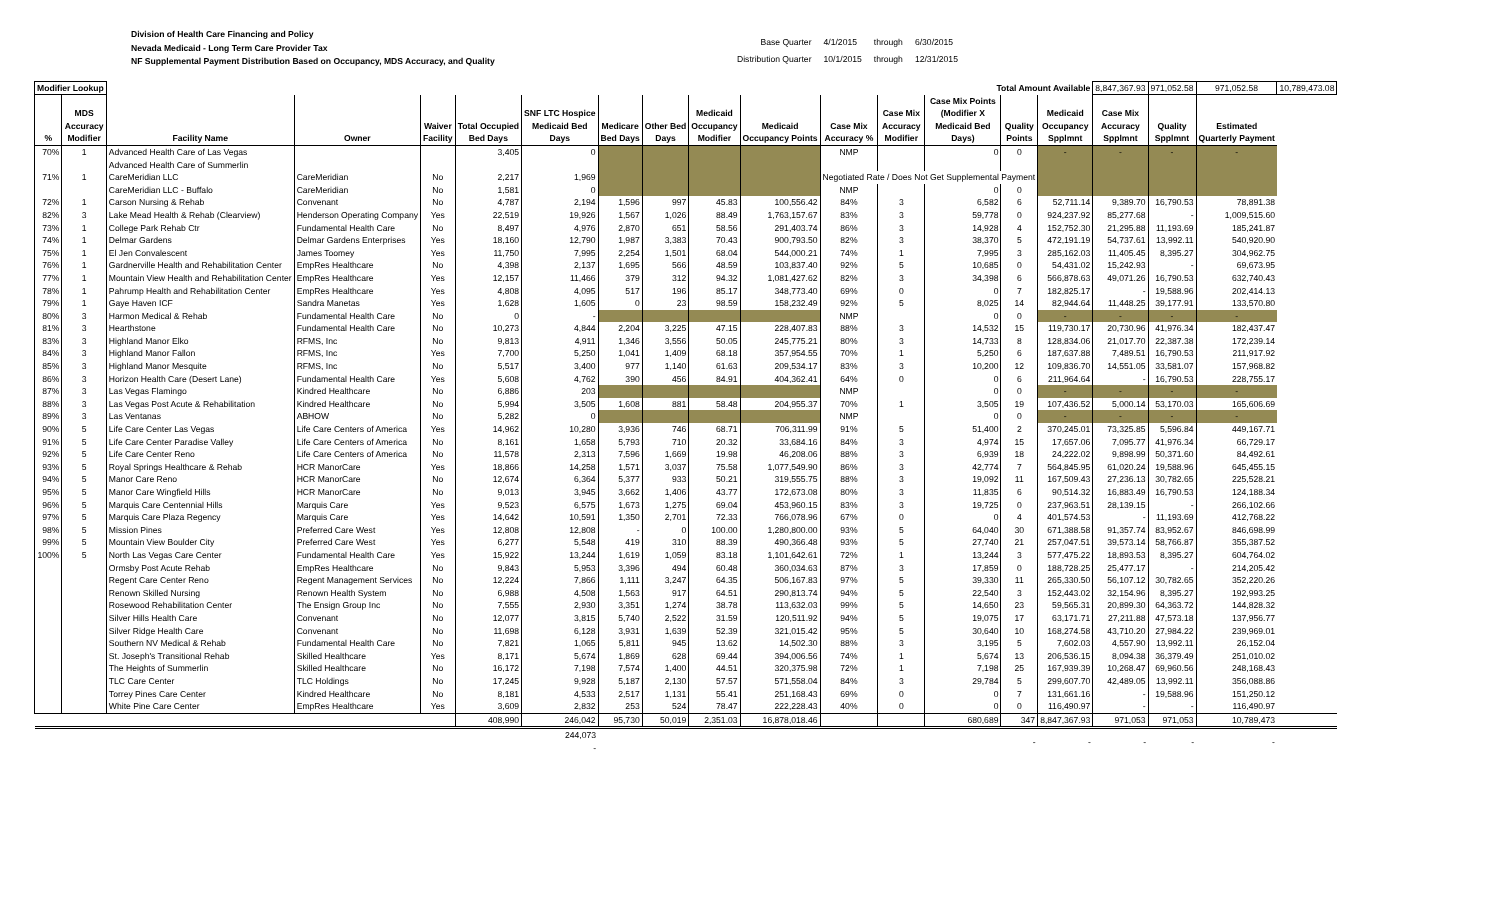Division of Health Care Financing and Policy
Nevada Medicaid - Long Term Care Provider Tax
NF Supplemental Payment Distribution Based on Occupancy, MDS Accuracy, and Quality
| Base Quarter | 4/1/2015 | through | 6/30/2015 |
| Distribution Quarter | 10/1/2015 | through | 12/31/2015 |
| Modifier Lookup | | Total Amount Available | | | | | | | | | | | | | | 8,847,367.93 | 971,052.58 | 971,052.58 | 10,789,473.08 |
| --- | --- | --- | --- | --- | --- | --- | --- | --- | --- | --- | --- | --- | --- | --- | --- | --- | --- | --- | --- |
| % | MDS Accuracy Modifier | Facility Name | Owner | Waiver Facility | Total Occupied Bed Days | SNF LTC Hospice Medicaid Bed Days | Medicare Bed Days | Other Bed Days | Medicaid Occupancy Modifier | Medicaid Occupancy Points | Case Mix Accuracy % | Case Mix Accuracy Modifier | Case Mix Points (Modifier X Medicaid Bed Days) | Quality Points | Medicaid Occupancy Spplmnt | Case Mix Accuracy Spplmnt | Quality Spplmnt | Estimated Quarterly Payment | |
| 70% | 1 | Advanced Health Care of Las Vegas | | | 3,405 | 0 | | | | | NMP | | 0 | 0 | - | - | - | - | |
| | | Advanced Health Care of Summerlin | | | | | | | | | | | | | | | | | |
| 71% | 1 | CareMeridian LLC | CareMeridian | No | 2,217 | 1,969 | | | | | Negotiated Rate / Does Not Get Supplemental Payment | | | | | | | | |
| | | CareMeridian LLC - Buffalo | CareMeridian | No | 1,581 | 0 | | | | | NMP | | 0 | 0 | | | | | |
| 72% | 1 | Carson Nursing & Rehab | Convenant | No | 4,787 | 2,194 | 1,596 | 997 | 45.83 | 100,556.42 | 84% | 3 | 6,582 | 6 | 52,711.14 | 9,389.70 | 16,790.53 | 78,891.38 | |
| 82% | 3 | Lake Mead Health & Rehab (Clearview) | Henderson Operating Company | Yes | 22,519 | 19,926 | 1,567 | 1,026 | 88.49 | 1,763,157.67 | 83% | 3 | 59,778 | 0 | 924,237.92 | 85,277.68 | - | 1,009,515.60 | |
| 73% | 1 | College Park Rehab Ctr | Fundamental Health Care | No | 8,497 | 4,976 | 2,870 | 651 | 58.56 | 291,403.74 | 86% | 3 | 14,928 | 4 | 152,752.30 | 21,295.88 | 11,193.69 | 185,241.87 | |
| 74% | 1 | Delmar Gardens | Delmar Gardens Enterprises | Yes | 18,160 | 12,790 | 1,987 | 3,383 | 70.43 | 900,793.50 | 82% | 3 | 38,370 | 5 | 472,191.19 | 54,737.61 | 13,992.11 | 540,920.90 | |
| 75% | 1 | El Jen Convalescent | James Toomey | Yes | 11,750 | 7,995 | 2,254 | 1,501 | 68.04 | 544,000.21 | 74% | 1 | 7,995 | 3 | 285,162.03 | 11,405.45 | 8,395.27 | 304,962.75 | |
| 76% | 1 | Gardnerville Health and Rehabilitation Center | EmpRes Healthcare | No | 4,398 | 2,137 | 1,695 | 566 | 48.59 | 103,837.40 | 92% | 5 | 10,685 | 0 | 54,431.02 | 15,242.93 | - | 69,673.95 | |
| 77% | 1 | Mountain View Health and Rehabilitation Center | EmpRes Healthcare | Yes | 12,157 | 11,466 | 379 | 312 | 94.32 | 1,081,427.62 | 82% | 3 | 34,398 | 6 | 566,878.63 | 49,071.26 | 16,790.53 | 632,740.43 | |
| 78% | 1 | Pahrump Health and Rehabilitation Center | EmpRes Healthcare | Yes | 4,808 | 4,095 | 517 | 196 | 85.17 | 348,773.40 | 69% | 0 | 0 | 7 | 182,825.17 | - | 19,588.96 | 202,414.13 | |
| 79% | 1 | Gaye Haven ICF | Sandra Manetas | Yes | 1,628 | 1,605 | 0 | 23 | 98.59 | 158,232.49 | 92% | 5 | 8,025 | 14 | 82,944.64 | 11,448.25 | 39,177.91 | 133,570.80 | |
| 80% | 3 | Harmon Medical & Rehab | Fundamental Health Care | No | 0 | - | | | | | NMP | | 0 | 0 | - | - | - | - | |
| 81% | 3 | Hearthstone | Fundamental Health Care | No | 10,273 | 4,844 | 2,204 | 3,225 | 47.15 | 228,407.83 | 88% | 3 | 14,532 | 15 | 119,730.17 | 20,730.96 | 41,976.34 | 182,437.47 | |
| 83% | 3 | Highland Manor Elko | RFMS, Inc | No | 9,813 | 4,911 | 1,346 | 3,556 | 50.05 | 245,775.21 | 80% | 3 | 14,733 | 8 | 128,834.06 | 21,017.70 | 22,387.38 | 172,239.14 | |
| 84% | 3 | Highland Manor Fallon | RFMS, Inc | Yes | 7,700 | 5,250 | 1,041 | 1,409 | 68.18 | 357,954.55 | 70% | 1 | 5,250 | 6 | 187,637.88 | 7,489.51 | 16,790.53 | 211,917.92 | |
| 85% | 3 | Highland Manor Mesquite | RFMS, Inc | No | 5,517 | 3,400 | 977 | 1,140 | 61.63 | 209,534.17 | 83% | 3 | 10,200 | 12 | 109,836.70 | 14,551.05 | 33,581.07 | 157,968.82 | |
| 86% | 3 | Horizon Health Care (Desert Lane) | Fundamental Health Care | Yes | 5,608 | 4,762 | 390 | 456 | 84.91 | 404,362.41 | 64% | 0 | 0 | 6 | 211,964.64 | - | 16,790.53 | 228,755.17 | |
| 87% | 3 | Las Vegas Flamingo | Kindred Healthcare | No | 6,886 | 203 | | | | | NMP | | 0 | 0 | - | - | - | - | |
| 88% | 3 | Las Vegas Post Acute & Rehabilitation | Kindred Healthcare | No | 5,994 | 3,505 | 1,608 | 881 | 58.48 | 204,955.37 | 70% | 1 | 3,505 | 19 | 107,436.52 | 5,000.14 | 53,170.03 | 165,606.69 | |
| 89% | 3 | Las Ventanas | ABHOW | No | 5,282 | 0 | | | | | NMP | | 0 | 0 | - | - | - | - | |
| 90% | 5 | Life Care Center Las Vegas | Life Care Centers of America | Yes | 14,962 | 10,280 | 3,936 | 746 | 68.71 | 706,311.99 | 91% | 5 | 51,400 | 2 | 370,245.01 | 73,325.85 | 5,596.84 | 449,167.71 | |
| 91% | 5 | Life Care Center Paradise Valley | Life Care Centers of America | No | 8,161 | 1,658 | 5,793 | 710 | 20.32 | 33,684.16 | 84% | 3 | 4,974 | 15 | 17,657.06 | 7,095.77 | 41,976.34 | 66,729.17 | |
| 92% | 5 | Life Care Center Reno | Life Care Centers of America | No | 11,578 | 2,313 | 7,596 | 1,669 | 19.98 | 46,208.06 | 88% | 3 | 6,939 | 18 | 24,222.02 | 9,898.99 | 50,371.60 | 84,492.61 | |
| 93% | 5 | Royal Springs Healthcare & Rehab | HCR ManorCare | Yes | 18,866 | 14,258 | 1,571 | 3,037 | 75.58 | 1,077,549.90 | 86% | 3 | 42,774 | 7 | 564,845.95 | 61,020.24 | 19,588.96 | 645,455.15 | |
| 94% | 5 | Manor Care Reno | HCR ManorCare | No | 12,674 | 6,364 | 5,377 | 933 | 50.21 | 319,555.75 | 88% | 3 | 19,092 | 11 | 167,509.43 | 27,236.13 | 30,782.65 | 225,528.21 | |
| 95% | 5 | Manor Care Wingfield Hills | HCR ManorCare | No | 9,013 | 3,945 | 3,662 | 1,406 | 43.77 | 172,673.08 | 80% | 3 | 11,835 | 6 | 90,514.32 | 16,883.49 | 16,790.53 | 124,188.34 | |
| 96% | 5 | Marquis Care Centennial Hills | Marquis Care | Yes | 9,523 | 6,575 | 1,673 | 1,275 | 69.04 | 453,960.15 | 83% | 3 | 19,725 | 0 | 237,963.51 | 28,139.15 | - | 266,102.66 | |
| 97% | 5 | Marquis Care Plaza Regency | Marquis Care | Yes | 14,642 | 10,591 | 1,350 | 2,701 | 72.33 | 766,078.96 | 67% | 0 | 0 | 4 | 401,574.53 | - | 11,193.69 | 412,768.22 | |
| 98% | 5 | Mission Pines | Preferred Care West | Yes | 12,808 | 12,808 | - | 0 | 100.00 | 1,280,800.00 | 93% | 5 | 64,040 | 30 | 671,388.58 | 91,357.74 | 83,952.67 | 846,698.99 | |
| 99% | 5 | Mountain View Boulder City | Preferred Care West | Yes | 6,277 | 5,548 | 419 | 310 | 88.39 | 490,366.48 | 93% | 5 | 27,740 | 21 | 257,047.51 | 39,573.14 | 58,766.87 | 355,387.52 | |
| 100% | 5 | North Las Vegas Care Center | Fundamental Health Care | Yes | 15,922 | 13,244 | 1,619 | 1,059 | 83.18 | 1,101,642.61 | 72% | 1 | 13,244 | 3 | 577,475.22 | 18,893.53 | 8,395.27 | 604,764.02 | |
| | | Ormsby Post Acute Rehab | EmpRes Healthcare | No | 9,843 | 5,953 | 3,396 | 494 | 60.48 | 360,034.63 | 87% | 3 | 17,859 | 0 | 188,728.25 | 25,477.17 | - | 214,205.42 | |
| | | Regent Care Center Reno | Regent Management Services | No | 12,224 | 7,866 | 1,111 | 3,247 | 64.35 | 506,167.83 | 97% | 5 | 39,330 | 11 | 265,330.50 | 56,107.12 | 30,782.65 | 352,220.26 | |
| | | Renown Skilled Nursing | Renown Health System | No | 6,988 | 4,508 | 1,563 | 917 | 64.51 | 290,813.74 | 94% | 5 | 22,540 | 3 | 152,443.02 | 32,154.96 | 8,395.27 | 192,993.25 | |
| | | Rosewood Rehabilitation Center | The Ensign Group Inc | No | 7,555 | 2,930 | 3,351 | 1,274 | 38.78 | 113,632.03 | 99% | 5 | 14,650 | 23 | 59,565.31 | 20,899.30 | 64,363.72 | 144,828.32 | |
| | | Silver Hills Health Care | Convenant | No | 12,077 | 3,815 | 5,740 | 2,522 | 31.59 | 120,511.92 | 94% | 5 | 19,075 | 17 | 63,171.71 | 27,211.88 | 47,573.18 | 137,956.77 | |
| | | Silver Ridge Health Care | Convenant | No | 11,698 | 6,128 | 3,931 | 1,639 | 52.39 | 321,015.42 | 95% | 5 | 30,640 | 10 | 168,274.58 | 43,710.20 | 27,984.22 | 239,969.01 | |
| | | Southern NV Medical & Rehab | Fundamental Health Care | No | 7,821 | 1,065 | 5,811 | 945 | 13.62 | 14,502.30 | 88% | 3 | 3,195 | 5 | 7,602.03 | 4,557.90 | 13,992.11 | 26,152.04 | |
| | | St. Joseph's Transitional Rehab | Skilled Healthcare | Yes | 8,171 | 5,674 | 1,869 | 628 | 69.44 | 394,006.56 | 74% | 1 | 5,674 | 13 | 206,536.15 | 8,094.38 | 36,379.49 | 251,010.02 | |
| | | The Heights of Summerlin | Skilled Healthcare | No | 16,172 | 7,198 | 7,574 | 1,400 | 44.51 | 320,375.98 | 72% | 1 | 7,198 | 25 | 167,939.39 | 10,268.47 | 69,960.56 | 248,168.43 | |
| | | TLC Care Center | TLC Holdings | No | 17,245 | 9,928 | 5,187 | 2,130 | 57.57 | 571,558.04 | 84% | 3 | 29,784 | 5 | 299,607.70 | 42,489.05 | 13,992.11 | 356,088.86 | |
| | | Torrey Pines Care Center | Kindred Healthcare | No | 8,181 | 4,533 | 2,517 | 1,131 | 55.41 | 251,168.43 | 69% | 0 | 0 | 7 | 131,661.16 | - | 19,588.96 | 151,250.12 | |
| | | White Pine Care Center | EmpRes Healthcare | Yes | 3,609 | 2,832 | 253 | 524 | 78.47 | 222,228.43 | 40% | 0 | 0 | 0 | 116,490.97 | - | - | 116,490.97 | |
| | | | | | 408,990 | 246,042 | 95,730 | 50,019 | 2,351.03 | 16,878,018.46 | | | 680,689 | 347 | 8,847,367.93 | 971,053 | 971,053 | 10,789,473 | |
| | | | | | | 244,073 - | | | | | | | | - | - | - | - | - | |